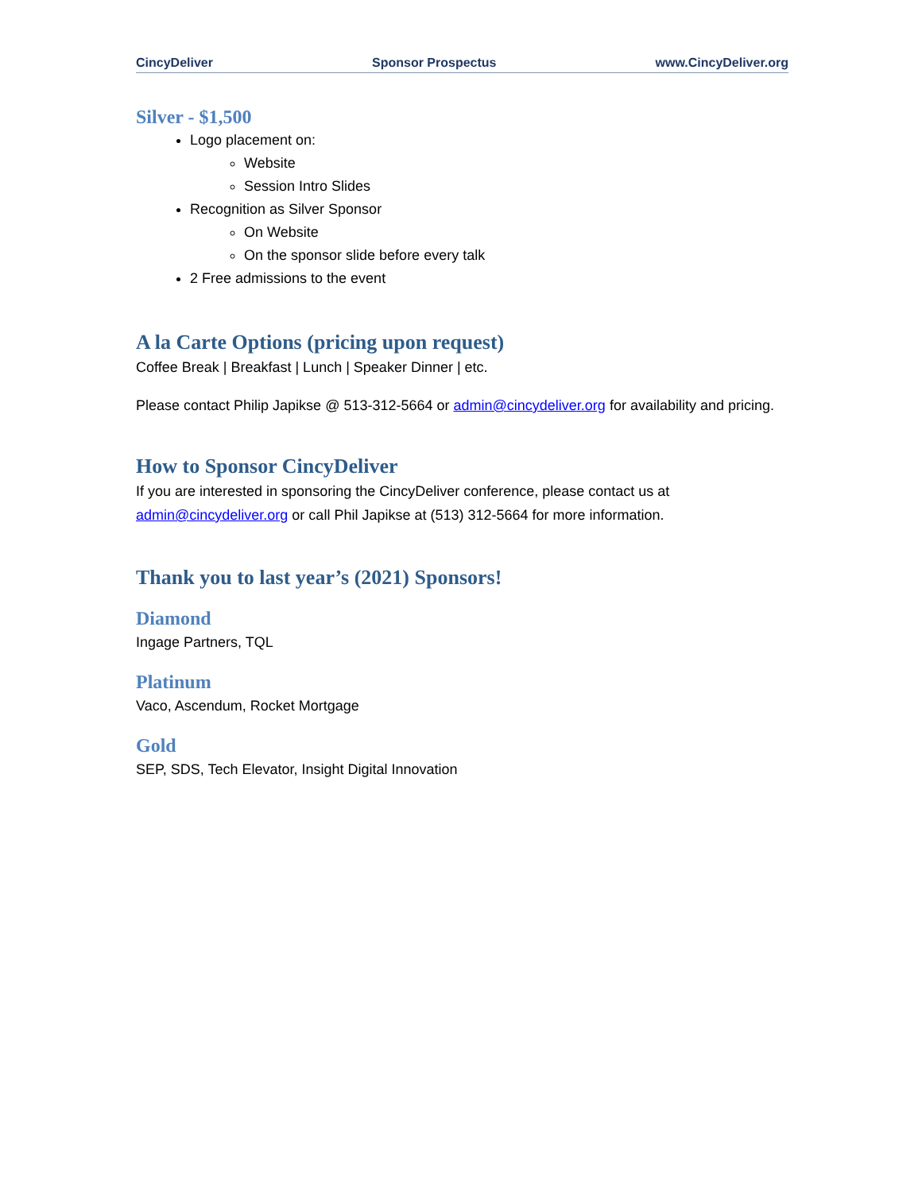CincyDeliver Sponsor Prospectus www.CincyDeliver.org
Silver - $1,500
Logo placement on:
Website
Session Intro Slides
Recognition as Silver Sponsor
On Website
On the sponsor slide before every talk
2 Free admissions to the event
A la Carte Options (pricing upon request)
Coffee Break | Breakfast | Lunch | Speaker Dinner | etc.
Please contact Philip Japikse @ 513-312-5664 or admin@cincydeliver.org for availability and pricing.
How to Sponsor CincyDeliver
If you are interested in sponsoring the CincyDeliver conference, please contact us at admin@cincydeliver.org or call Phil Japikse at (513) 312-5664 for more information.
Thank you to last year’s (2021) Sponsors!
Diamond
Ingage Partners, TQL
Platinum
Vaco, Ascendum, Rocket Mortgage
Gold
SEP, SDS, Tech Elevator, Insight Digital Innovation